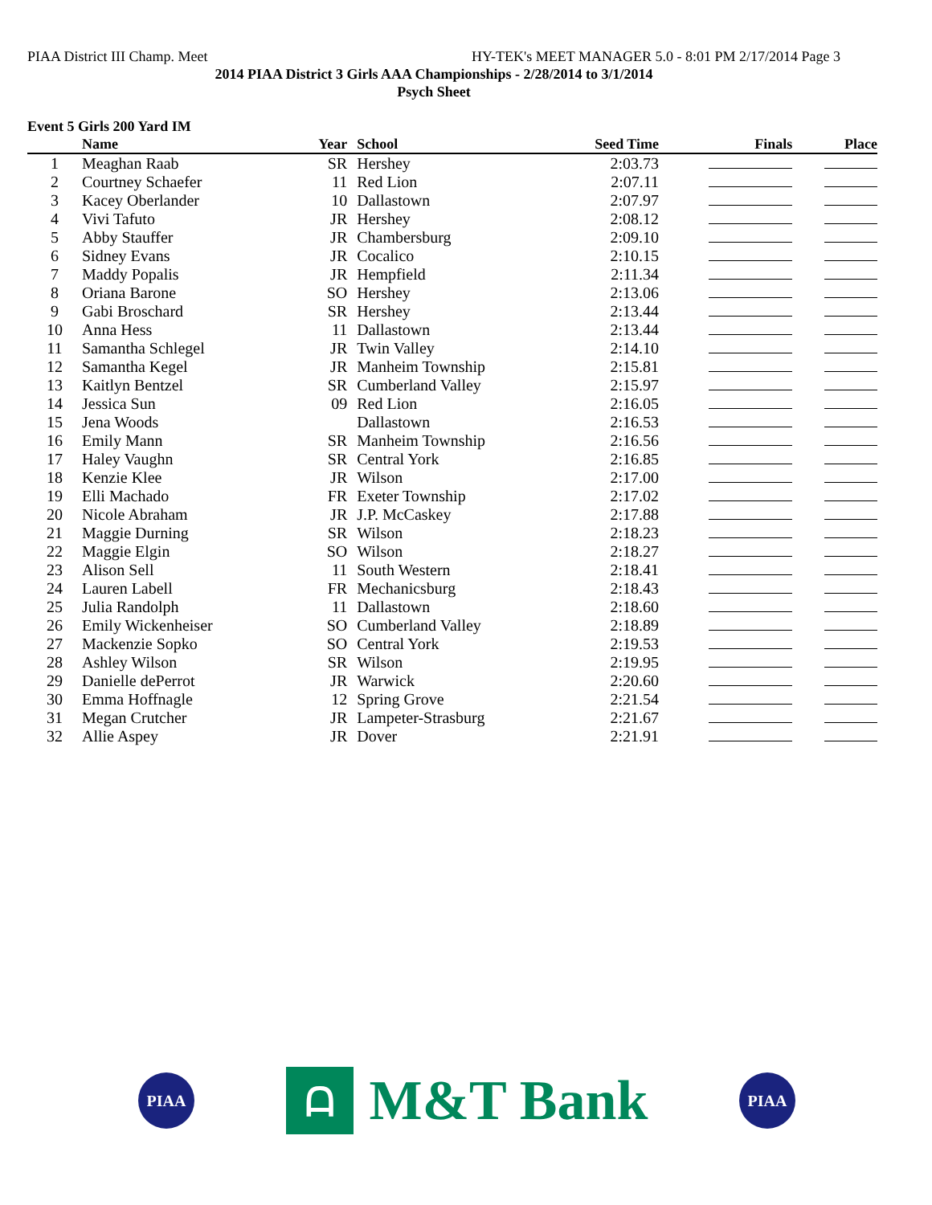PIAA District III Champ. Meet HY-TEK's MEET MANAGER 5.0 - 8:01 PM 2/17/2014 Page 3
2014 PIAA District 3 Girls AAA Championships - 2/28/2014 to 3/1/2014
Psych Sheet
Event 5 Girls 200 Yard IM
| | Name | Year | School | Seed Time | Finals | Place |
| --- | --- | --- | --- | --- | --- | --- |
| 1 | Meaghan Raab | SR | Hershey | 2:03.73 | | |
| 2 | Courtney Schaefer | 11 | Red Lion | 2:07.11 | | |
| 3 | Kacey Oberlander | 10 | Dallastown | 2:07.97 | | |
| 4 | Vivi Tafuto | JR | Hershey | 2:08.12 | | |
| 5 | Abby Stauffer | JR | Chambersburg | 2:09.10 | | |
| 6 | Sidney Evans | JR | Cocalico | 2:10.15 | | |
| 7 | Maddy Popalis | JR | Hempfield | 2:11.34 | | |
| 8 | Oriana Barone | SO | Hershey | 2:13.06 | | |
| 9 | Gabi Broschard | SR | Hershey | 2:13.44 | | |
| 10 | Anna Hess | 11 | Dallastown | 2:13.44 | | |
| 11 | Samantha Schlegel | JR | Twin Valley | 2:14.10 | | |
| 12 | Samantha Kegel | JR | Manheim Township | 2:15.81 | | |
| 13 | Kaitlyn Bentzel | SR | Cumberland Valley | 2:15.97 | | |
| 14 | Jessica Sun | 09 | Red Lion | 2:16.05 | | |
| 15 | Jena Woods | | Dallastown | 2:16.53 | | |
| 16 | Emily Mann | SR | Manheim Township | 2:16.56 | | |
| 17 | Haley Vaughn | SR | Central York | 2:16.85 | | |
| 18 | Kenzie Klee | JR | Wilson | 2:17.00 | | |
| 19 | Elli Machado | FR | Exeter Township | 2:17.02 | | |
| 20 | Nicole Abraham | JR | J.P. McCaskey | 2:17.88 | | |
| 21 | Maggie Durning | SR | Wilson | 2:18.23 | | |
| 22 | Maggie Elgin | SO | Wilson | 2:18.27 | | |
| 23 | Alison Sell | 11 | South Western | 2:18.41 | | |
| 24 | Lauren Labell | FR | Mechanicsburg | 2:18.43 | | |
| 25 | Julia Randolph | 11 | Dallastown | 2:18.60 | | |
| 26 | Emily Wickenheiser | SO | Cumberland Valley | 2:18.89 | | |
| 27 | Mackenzie Sopko | SO | Central York | 2:19.53 | | |
| 28 | Ashley Wilson | SR | Wilson | 2:19.95 | | |
| 29 | Danielle dePerrot | JR | Warwick | 2:20.60 | | |
| 30 | Emma Hoffnagle | 12 | Spring Grove | 2:21.54 | | |
| 31 | Megan Crutcher | JR | Lampeter-Strasburg | 2:21.67 | | |
| 32 | Allie Aspey | JR | Dover | 2:21.91 | | |
PIAA
ᗩ
M&T Bank
PIAA